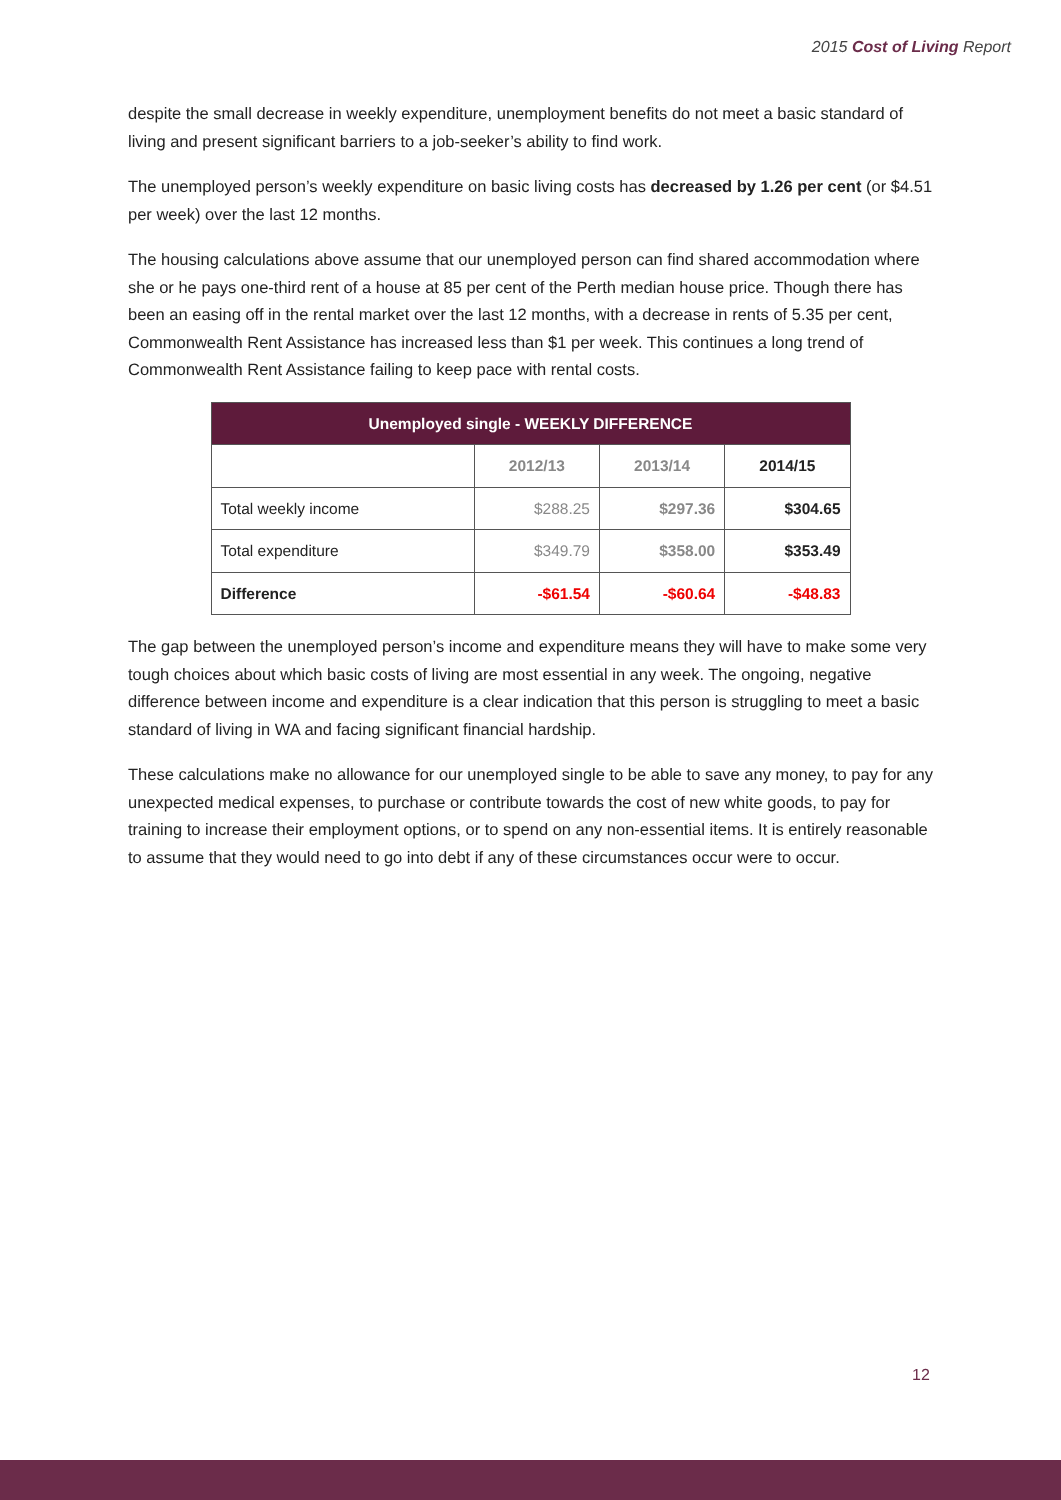2015 Cost of Living Report
despite the small decrease in weekly expenditure, unemployment benefits do not meet a basic standard of living and present significant barriers to a job-seeker’s ability to find work.
The unemployed person’s weekly expenditure on basic living costs has decreased by 1.26 per cent (or $4.51 per week) over the last 12 months.
The housing calculations above assume that our unemployed person can find shared accommodation where she or he pays one-third rent of a house at 85 per cent of the Perth median house price. Though there has been an easing off in the rental market over the last 12 months, with a decrease in rents of 5.35 per cent, Commonwealth Rent Assistance has increased less than $1 per week. This continues a long trend of Commonwealth Rent Assistance failing to keep pace with rental costs.
| Unemployed single - WEEKLY DIFFERENCE | | | |
| --- | --- | --- | --- |
| | 2012/13 | 2013/14 | 2014/15 |
| Total weekly income | $288.25 | $297.36 | $304.65 |
| Total expenditure | $349.79 | $358.00 | $353.49 |
| Difference | -$61.54 | -$60.64 | -$48.83 |
The gap between the unemployed person’s income and expenditure means they will have to make some very tough choices about which basic costs of living are most essential in any week. The ongoing, negative difference between income and expenditure is a clear indication that this person is struggling to meet a basic standard of living in WA and facing significant financial hardship.
These calculations make no allowance for our unemployed single to be able to save any money, to pay for any unexpected medical expenses, to purchase or contribute towards the cost of new white goods, to pay for training to increase their employment options, or to spend on any non-essential items. It is entirely reasonable to assume that they would need to go into debt if any of these circumstances occur were to occur.
12